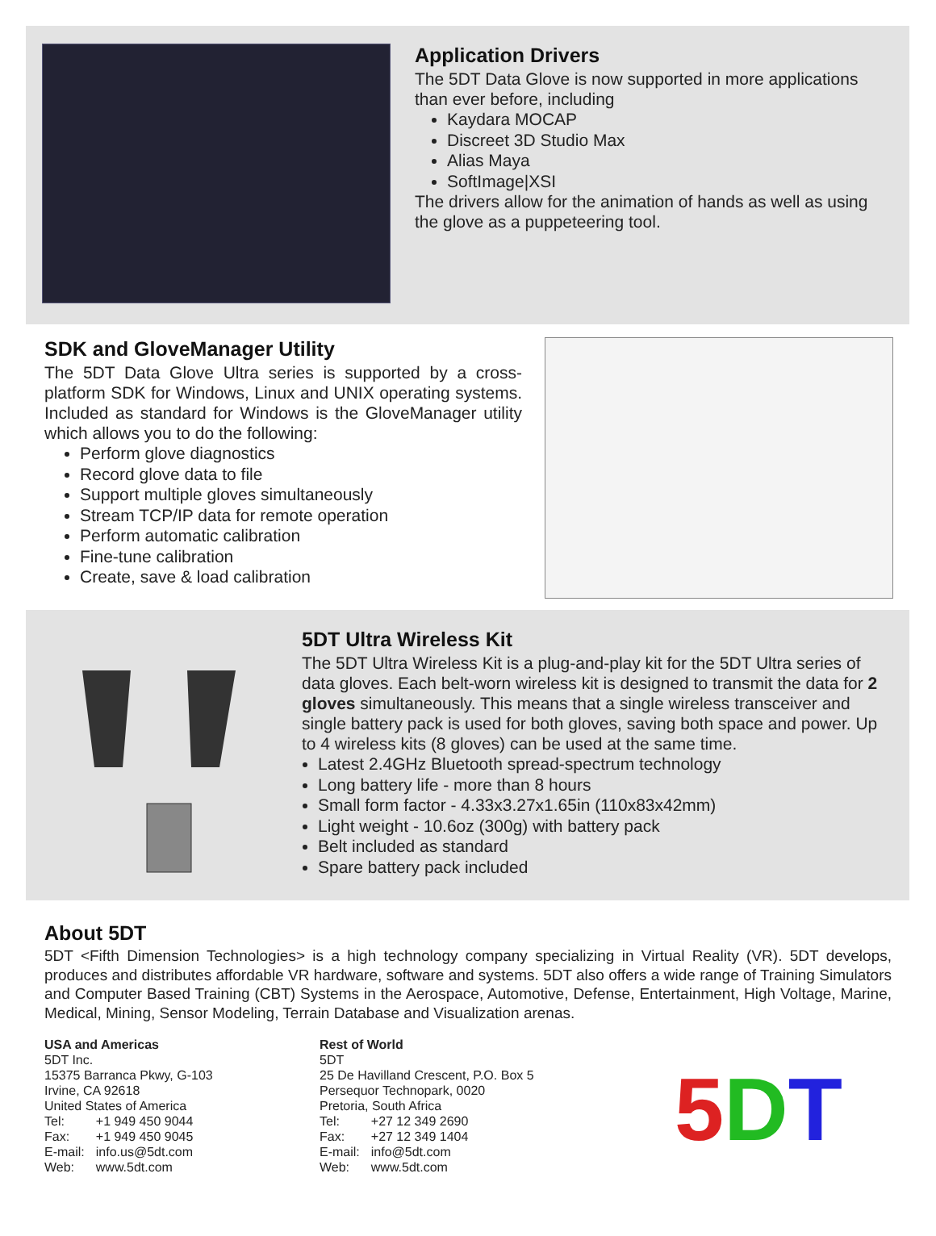Application Drivers
The 5DT Data Glove is now supported in more applications than ever before, including
Kaydara MOCAP
Discreet 3D Studio Max
Alias Maya
SoftImage|XSI
The drivers allow for the animation of hands as well as using the glove as a puppeteering tool.
SDK and GloveManager Utility
The 5DT Data Glove Ultra series is supported by a cross-platform SDK for Windows, Linux and UNIX operating systems. Included as standard for Windows is the GloveManager utility which allows you to do the following:
Perform glove diagnostics
Record glove data to file
Support multiple gloves simultaneously
Stream TCP/IP data for remote operation
Perform automatic calibration
Fine-tune calibration
Create, save & load calibration
5DT Ultra Wireless Kit
The 5DT Ultra Wireless Kit is a plug-and-play kit for the 5DT Ultra series of data gloves. Each belt-worn wireless kit is designed to transmit the data for 2 gloves simultaneously. This means that a single wireless transceiver and single battery pack is used for both gloves, saving both space and power. Up to 4 wireless kits (8 gloves) can be used at the same time.
Latest 2.4GHz Bluetooth spread-spectrum technology
Long battery life - more than 8 hours
Small form factor - 4.33x3.27x1.65in (110x83x42mm)
Light weight - 10.6oz (300g) with battery pack
Belt included as standard
Spare battery pack included
About 5DT
5DT <Fifth Dimension Technologies> is a high technology company specializing in Virtual Reality (VR). 5DT develops, produces and distributes affordable VR hardware, software and systems. 5DT also offers a wide range of Training Simulators and Computer Based Training (CBT) Systems in the Aerospace, Automotive, Defense, Entertainment, High Voltage, Marine, Medical, Mining, Sensor Modeling, Terrain Database and Visualization arenas.
USA and Americas
5DT Inc.
15375 Barranca Pkwy, G-103
Irvine, CA 92618
United States of America
| Tel: | +1 949 450 9044 |
| Fax: | +1 949 450 9045 |
| E-mail: | info.us@5dt.com |
| Web: | www.5dt.com |
Rest of World
5DT
25 De Havilland Crescent, P.O. Box 5
Persequor Technopark, 0020
Pretoria, South Africa
| Tel: | +27 12 349 2690 |
| Fax: | +27 12 349 1404 |
| E-mail: | info@5dt.com |
| Web: | www.5dt.com |
5 DT